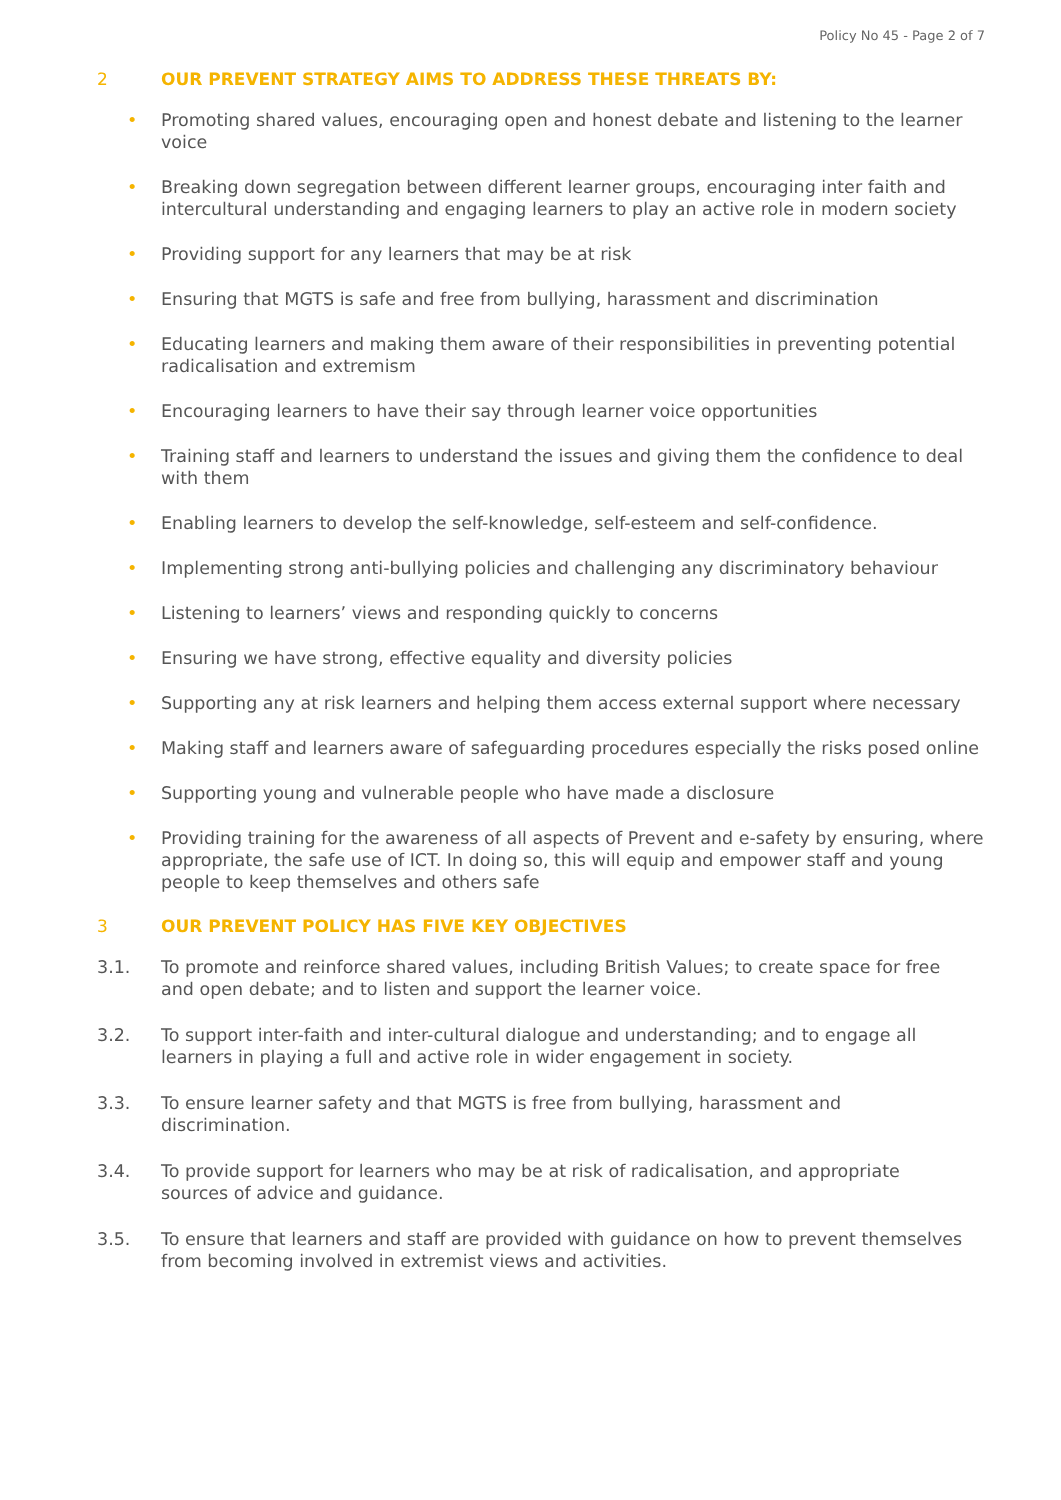Policy No 45 - Page 2 of 7
2 OUR PREVENT STRATEGY AIMS TO ADDRESS THESE THREATS BY:
• Promoting shared values, encouraging open and honest debate and listening to the learner voice
• Breaking down segregation between different learner groups, encouraging inter faith and intercultural understanding and engaging learners to play an active role in modern society
• Providing support for any learners that may be at risk
• Ensuring that MGTS is safe and free from bullying, harassment and discrimination
• Educating learners and making them aware of their responsibilities in preventing potential radicalisation and extremism
• Encouraging learners to have their say through learner voice opportunities
• Training staff and learners to understand the issues and giving them the confidence to deal with them
• Enabling learners to develop the self-knowledge, self-esteem and self-confidence.
• Implementing strong anti-bullying policies and challenging any discriminatory behaviour
• Listening to learners’ views and responding quickly to concerns
• Ensuring we have strong, effective equality and diversity policies
• Supporting any at risk learners and helping them access external support where necessary
• Making staff and learners aware of safeguarding procedures especially the risks posed online
• Supporting young and vulnerable people who have made a disclosure
• Providing training for the awareness of all aspects of Prevent and e-safety by ensuring, where appropriate, the safe use of ICT. In doing so, this will equip and empower staff and young people to keep themselves and others safe
3 OUR PREVENT POLICY HAS FIVE KEY OBJECTIVES
3.1. To promote and reinforce shared values, including British Values; to create space for free and open debate; and to listen and support the learner voice.
3.2. To support inter-faith and inter-cultural dialogue and understanding; and to engage all learners in playing a full and active role in wider engagement in society.
3.3. To ensure learner safety and that MGTS is free from bullying, harassment and discrimination.
3.4. To provide support for learners who may be at risk of radicalisation, and appropriate sources of advice and guidance.
3.5. To ensure that learners and staff are provided with guidance on how to prevent themselves from becoming involved in extremist views and activities.